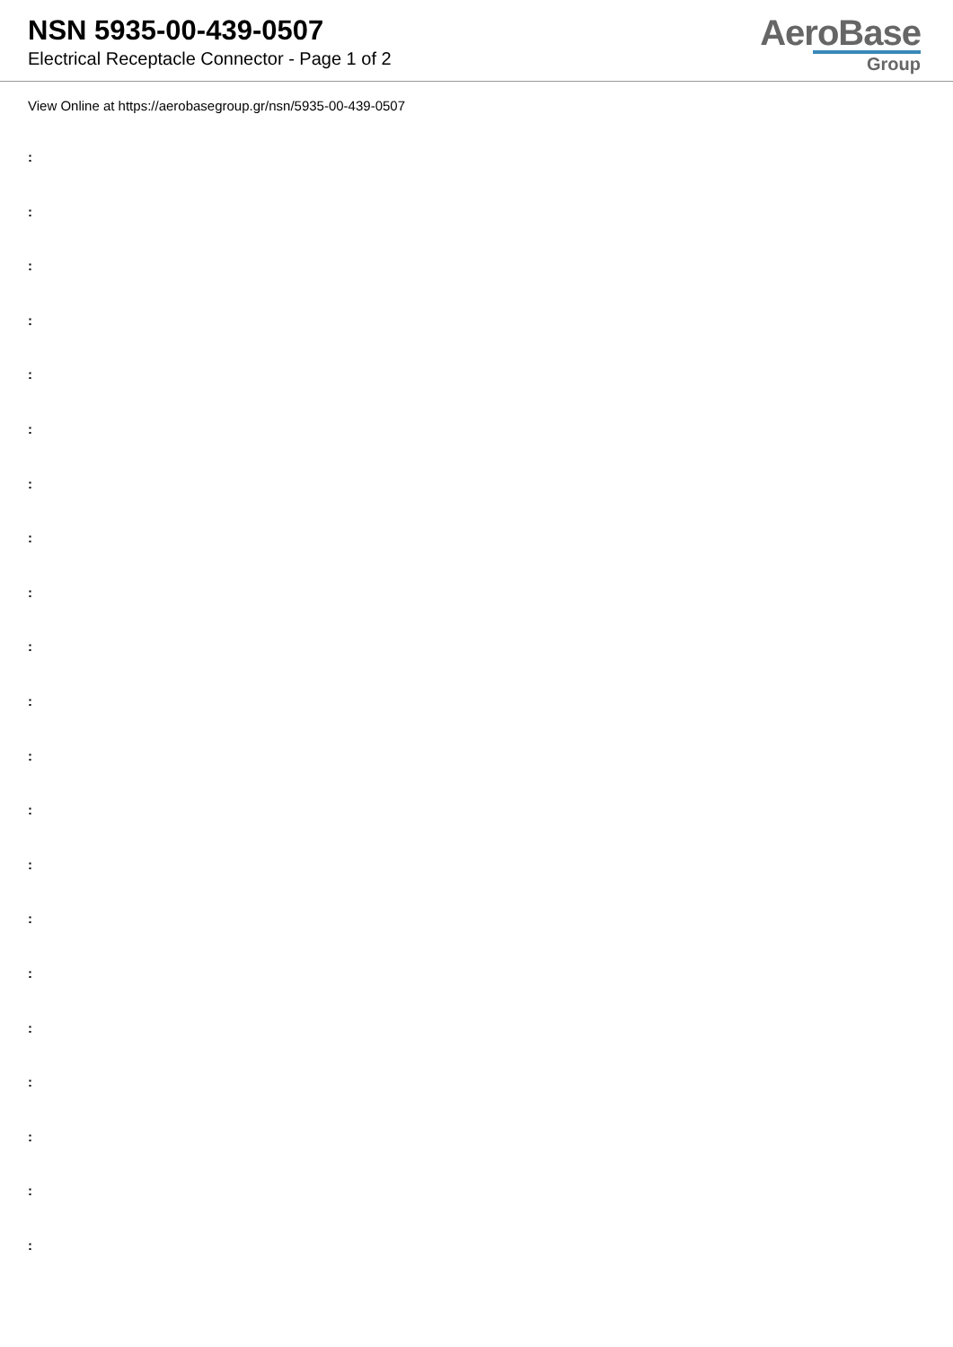NSN 5935-00-439-0507
Electrical Receptacle Connector - Page 1 of 2
AeroBase
Group
View Online at https://aerobasegroup.gr/nsn/5935-00-439-0507
:
:
:
:
:
:
:
:
:
:
:
:
:
:
:
:
:
:
:
:
: